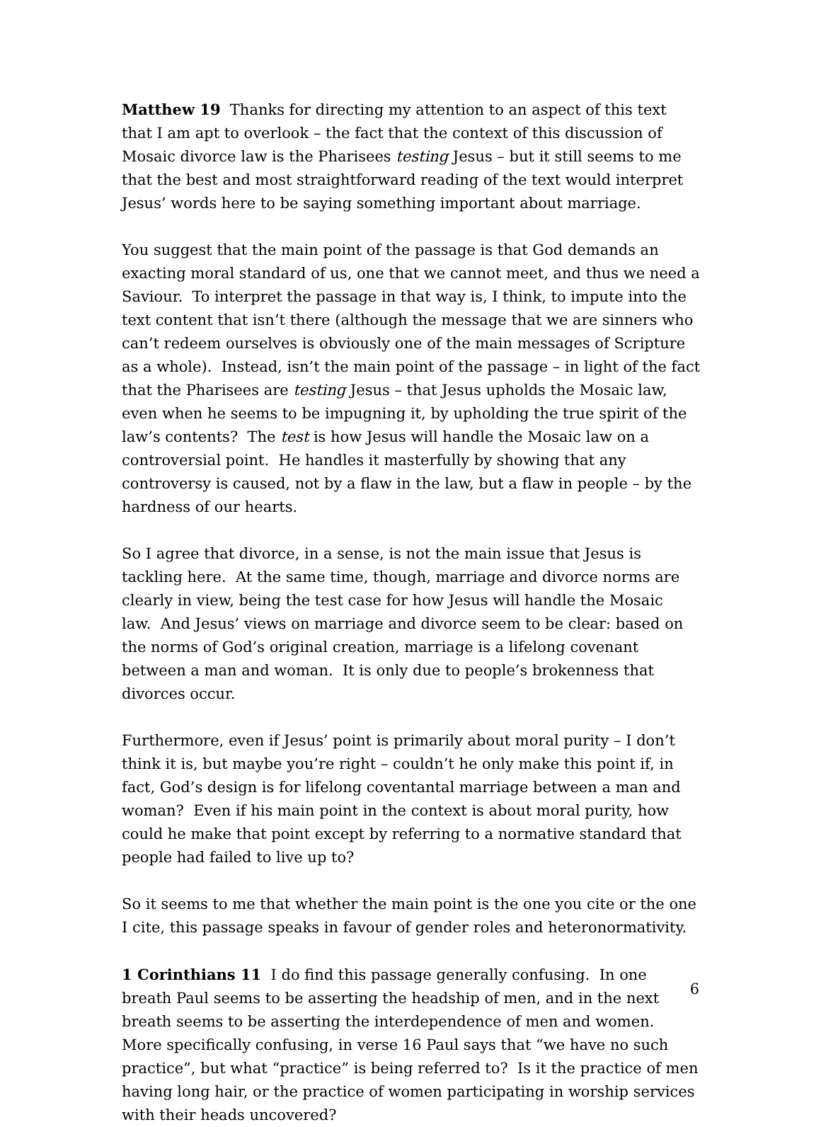Matthew 19 Thanks for directing my attention to an aspect of this text that I am apt to overlook – the fact that the context of this discussion of Mosaic divorce law is the Pharisees testing Jesus – but it still seems to me that the best and most straightforward reading of the text would interpret Jesus’ words here to be saying something important about marriage.
You suggest that the main point of the passage is that God demands an exacting moral standard of us, one that we cannot meet, and thus we need a Saviour. To interpret the passage in that way is, I think, to impute into the text content that isn’t there (although the message that we are sinners who can’t redeem ourselves is obviously one of the main messages of Scripture as a whole). Instead, isn’t the main point of the passage – in light of the fact that the Pharisees are testing Jesus – that Jesus upholds the Mosaic law, even when he seems to be impugning it, by upholding the true spirit of the law’s contents? The test is how Jesus will handle the Mosaic law on a controversial point. He handles it masterfully by showing that any controversy is caused, not by a flaw in the law, but a flaw in people – by the hardness of our hearts.
So I agree that divorce, in a sense, is not the main issue that Jesus is tackling here. At the same time, though, marriage and divorce norms are clearly in view, being the test case for how Jesus will handle the Mosaic law. And Jesus’ views on marriage and divorce seem to be clear: based on the norms of God’s original creation, marriage is a lifelong covenant between a man and woman. It is only due to people’s brokenness that divorces occur.
Furthermore, even if Jesus’ point is primarily about moral purity – I don’t think it is, but maybe you’re right – couldn’t he only make this point if, in fact, God’s design is for lifelong coventantal marriage between a man and woman? Even if his main point in the context is about moral purity, how could he make that point except by referring to a normative standard that people had failed to live up to?
So it seems to me that whether the main point is the one you cite or the one I cite, this passage speaks in favour of gender roles and heteronormativity.
1 Corinthians 11 I do find this passage generally confusing. In one breath Paul seems to be asserting the headship of men, and in the next breath seems to be asserting the interdependence of men and women. More specifically confusing, in verse 16 Paul says that “we have no such practice”, but what “practice” is being referred to? Is it the practice of men having long hair, or the practice of women participating in worship services with their heads uncovered?
6